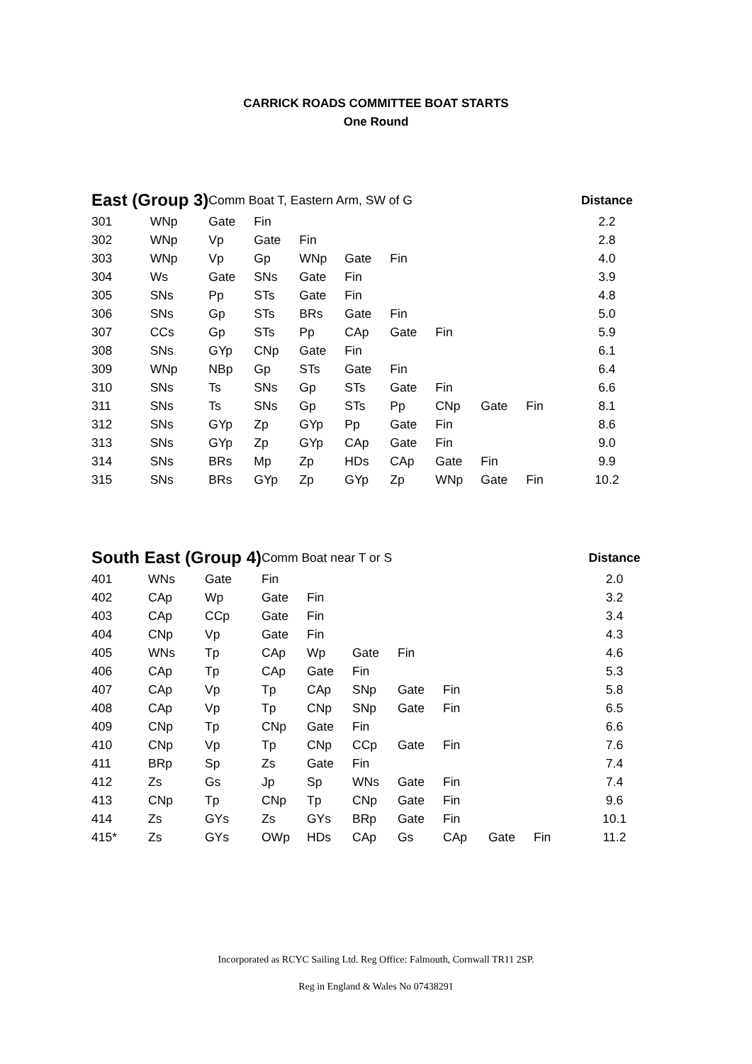CARRICK ROADS COMMITTEE BOAT STARTS
One Round
| East (Group 3) | | Comm Boat T, Eastern Arm, SW of G | | | | | | | | Distance |
| --- | --- | --- | --- | --- | --- | --- | --- | --- | --- | --- |
| 301 | WNp | Gate | Fin | | | | | | | 2.2 |
| 302 | WNp | Vp | Gate | Fin | | | | | | 2.8 |
| 303 | WNp | Vp | Gp | WNp | Gate | Fin | | | | 4.0 |
| 304 | Ws | Gate | SNs | Gate | Fin | | | | | 3.9 |
| 305 | SNs | Pp | STs | Gate | Fin | | | | | 4.8 |
| 306 | SNs | Gp | STs | BRs | Gate | Fin | | | | 5.0 |
| 307 | CCs | Gp | STs | Pp | CAp | Gate | Fin | | | 5.9 |
| 308 | SNs | GYp | CNp | Gate | Fin | | | | | 6.1 |
| 309 | WNp | NBp | Gp | STs | Gate | Fin | | | | 6.4 |
| 310 | SNs | Ts | SNs | Gp | STs | Gate | Fin | | | 6.6 |
| 311 | SNs | Ts | SNs | Gp | STs | Pp | CNp | Gate | Fin | 8.1 |
| 312 | SNs | GYp | Zp | GYp | Pp | Gate | Fin | | | 8.6 |
| 313 | SNs | GYp | Zp | GYp | CAp | Gate | Fin | | | 9.0 |
| 314 | SNs | BRs | Mp | Zp | HDs | CAp | Gate | Fin | | 9.9 |
| 315 | SNs | BRs | GYp | Zp | GYp | Zp | WNp | Gate | Fin | 10.2 |
| South East (Group 4) | | | Comm Boat near T or S | | | | | | | Distance |
| --- | --- | --- | --- | --- | --- | --- | --- | --- | --- | --- |
| 401 | WNs | Gate | Fin | | | | | | | 2.0 |
| 402 | CAp | Wp | Gate | Fin | | | | | | 3.2 |
| 403 | CAp | CCp | Gate | Fin | | | | | | 3.4 |
| 404 | CNp | Vp | Gate | Fin | | | | | | 4.3 |
| 405 | WNs | Tp | CAp | Wp | Gate | Fin | | | | 4.6 |
| 406 | CAp | Tp | CAp | Gate | Fin | | | | | 5.3 |
| 407 | CAp | Vp | Tp | CAp | SNp | Gate | Fin | | | 5.8 |
| 408 | CAp | Vp | Tp | CNp | SNp | Gate | Fin | | | 6.5 |
| 409 | CNp | Tp | CNp | Gate | Fin | | | | | 6.6 |
| 410 | CNp | Vp | Tp | CNp | CCp | Gate | Fin | | | 7.6 |
| 411 | BRp | Sp | Zs | Gate | Fin | | | | | 7.4 |
| 412 | Zs | Gs | Jp | Sp | WNs | Gate | Fin | | | 7.4 |
| 413 | CNp | Tp | CNp | Tp | CNp | Gate | Fin | | | 9.6 |
| 414 | Zs | GYs | Zs | GYs | BRp | Gate | Fin | | | 10.1 |
| 415* | Zs | GYs | OWp | HDs | CAp | Gs | CAp | Gate | Fin | 11.2 |
Incorporated as RCYC Sailing Ltd. Reg Office: Falmouth, Cornwall TR11 2SP.
Reg in England & Wales No 07438291